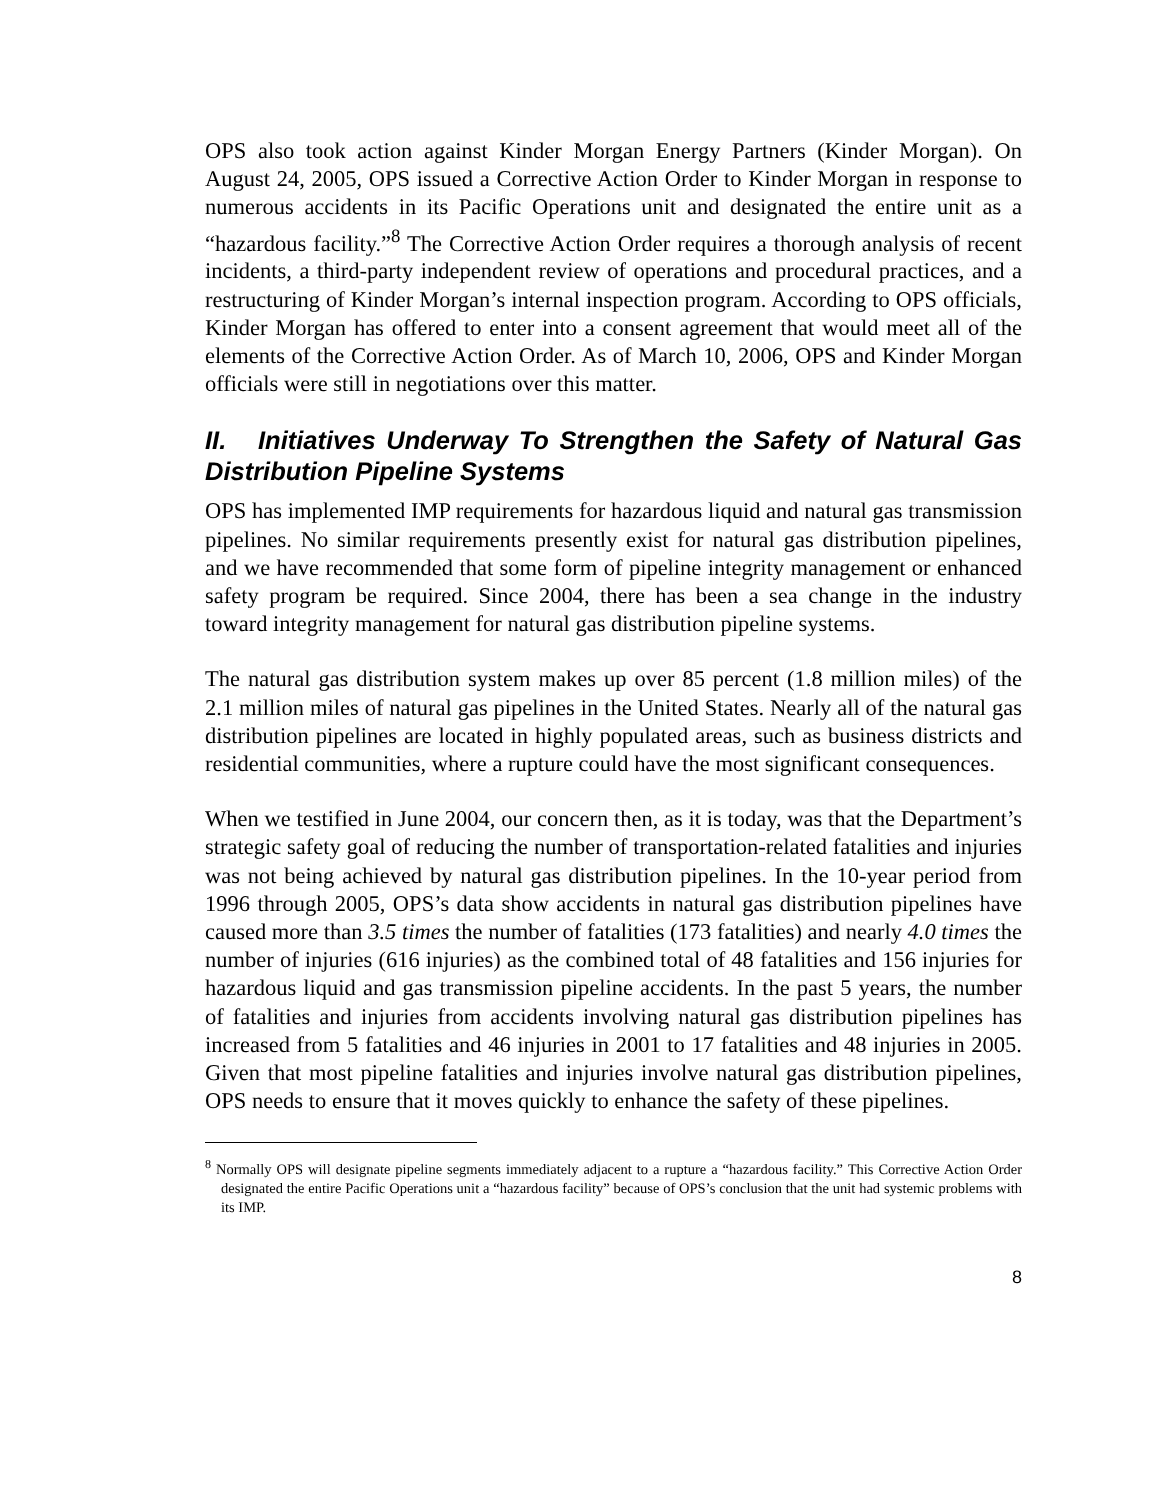OPS also took action against Kinder Morgan Energy Partners (Kinder Morgan). On August 24, 2005, OPS issued a Corrective Action Order to Kinder Morgan in response to numerous accidents in its Pacific Operations unit and designated the entire unit as a “hazardous facility.”<sup>8</sup> The Corrective Action Order requires a thorough analysis of recent incidents, a third-party independent review of operations and procedural practices, and a restructuring of Kinder Morgan’s internal inspection program. According to OPS officials, Kinder Morgan has offered to enter into a consent agreement that would meet all of the elements of the Corrective Action Order. As of March 10, 2006, OPS and Kinder Morgan officials were still in negotiations over this matter.
II. Initiatives Underway To Strengthen the Safety of Natural Gas Distribution Pipeline Systems
OPS has implemented IMP requirements for hazardous liquid and natural gas transmission pipelines. No similar requirements presently exist for natural gas distribution pipelines, and we have recommended that some form of pipeline integrity management or enhanced safety program be required. Since 2004, there has been a sea change in the industry toward integrity management for natural gas distribution pipeline systems.
The natural gas distribution system makes up over 85 percent (1.8 million miles) of the 2.1 million miles of natural gas pipelines in the United States. Nearly all of the natural gas distribution pipelines are located in highly populated areas, such as business districts and residential communities, where a rupture could have the most significant consequences.
When we testified in June 2004, our concern then, as it is today, was that the Department’s strategic safety goal of reducing the number of transportation-related fatalities and injuries was not being achieved by natural gas distribution pipelines. In the 10-year period from 1996 through 2005, OPS’s data show accidents in natural gas distribution pipelines have caused more than 3.5 times the number of fatalities (173 fatalities) and nearly 4.0 times the number of injuries (616 injuries) as the combined total of 48 fatalities and 156 injuries for hazardous liquid and gas transmission pipeline accidents. In the past 5 years, the number of fatalities and injuries from accidents involving natural gas distribution pipelines has increased from 5 fatalities and 46 injuries in 2001 to 17 fatalities and 48 injuries in 2005. Given that most pipeline fatalities and injuries involve natural gas distribution pipelines, OPS needs to ensure that it moves quickly to enhance the safety of these pipelines.
<sup>8</sup> Normally OPS will designate pipeline segments immediately adjacent to a rupture a “hazardous facility.” This Corrective Action Order designated the entire Pacific Operations unit a “hazardous facility” because of OPS’s conclusion that the unit had systemic problems with its IMP.
8